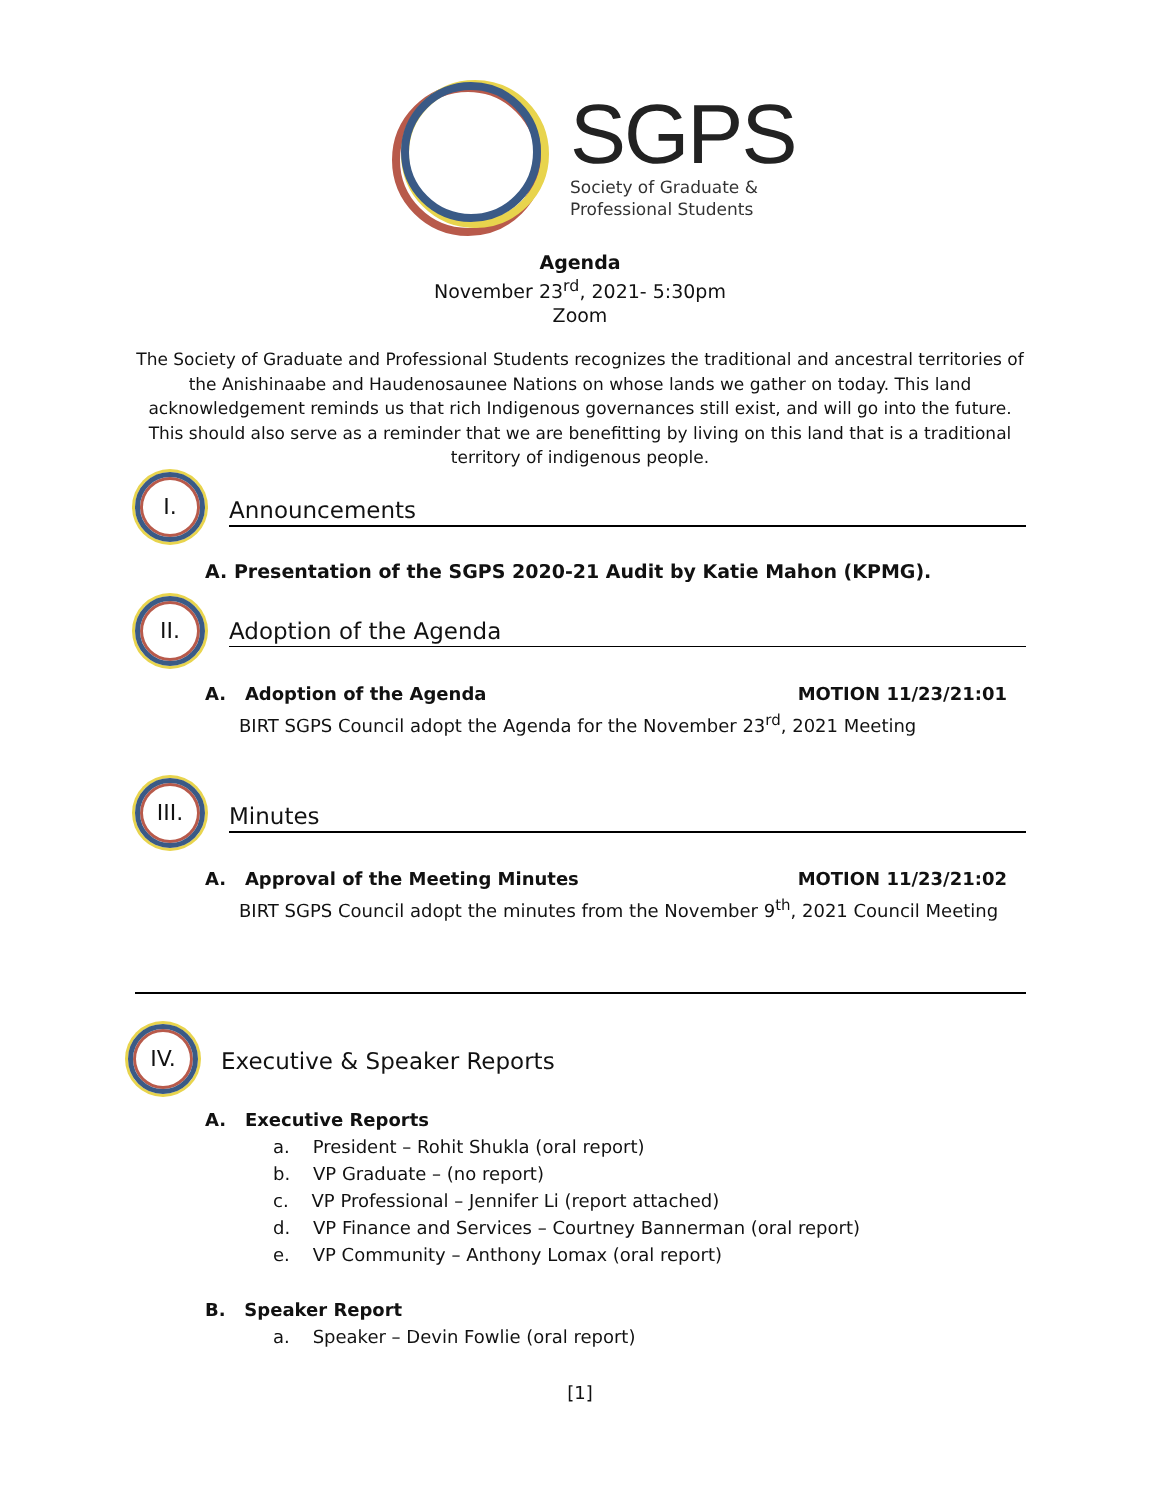SGPS
Society of Graduate &
Professional Students
Agenda
November 23<sup>rd</sup>, 2021- 5:30pm
Zoom
The Society of Graduate and Professional Students recognizes the traditional and ancestral territories of the Anishinaabe and Haudenosaunee Nations on whose lands we gather on today. This land acknowledgement reminds us that rich Indigenous governances still exist, and will go into the future. This should also serve as a reminder that we are benefitting by living on this land that is a traditional territory of indigenous people.
I.
Announcements
A. Presentation of the SGPS 2020-21 Audit by Katie Mahon (KPMG).
II.
Adoption of the Agenda
A. Adoption of the Agenda MOTION 11/23/21:01
BIRT SGPS Council adopt the Agenda for the November 23<sup>rd</sup>, 2021 Meeting
III.
Minutes
A. Approval of the Meeting Minutes MOTION 11/23/21:02
BIRT SGPS Council adopt the minutes from the November 9<sup>th</sup>, 2021 Council Meeting
IV.
Executive & Speaker Reports
A. Executive Reports
a. President – Rohit Shukla (oral report)
b. VP Graduate – (no report)
c. VP Professional – Jennifer Li (report attached)
d. VP Finance and Services – Courtney Bannerman (oral report)
e. VP Community – Anthony Lomax (oral report)
B. Speaker Report
a. Speaker – Devin Fowlie (oral report)
[1]